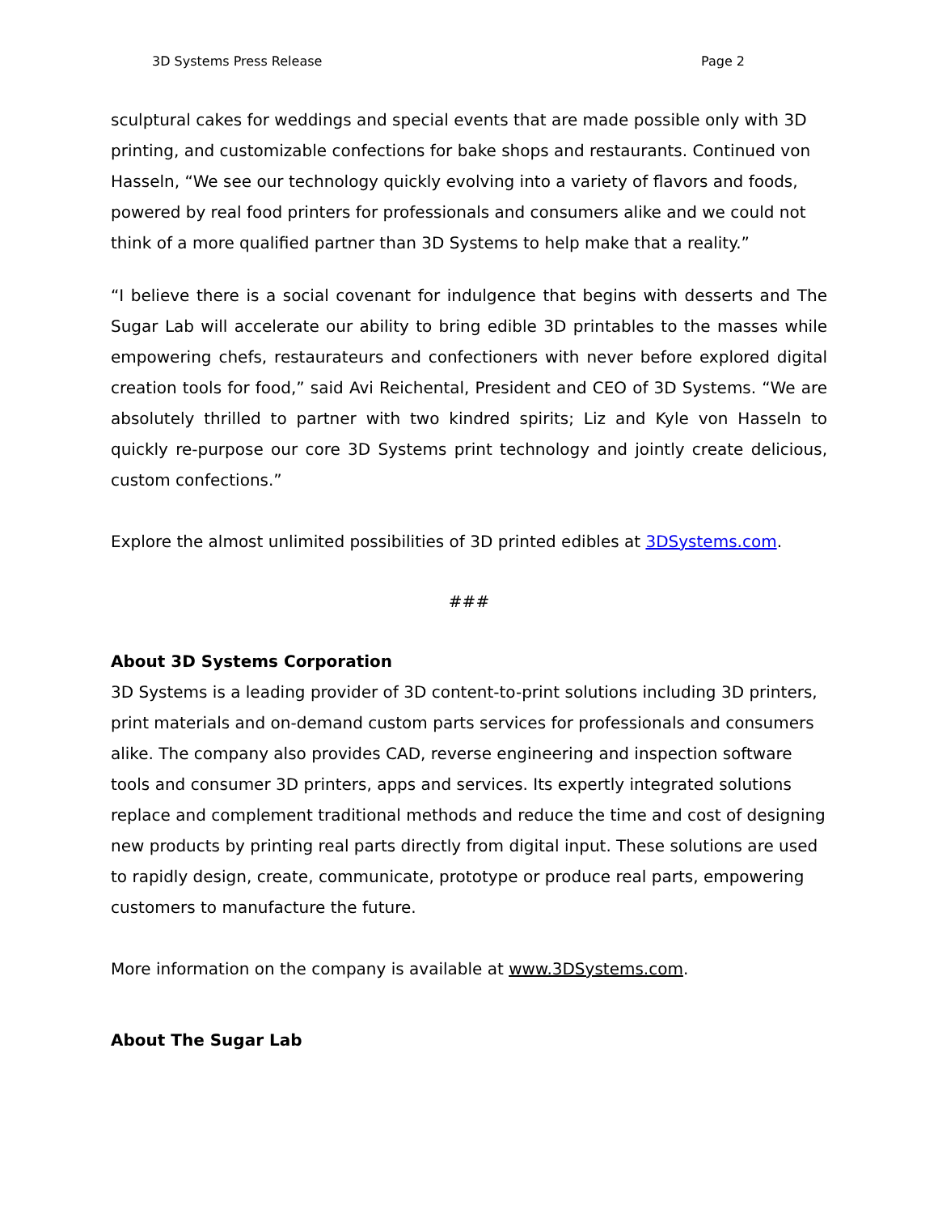3D Systems Press Release Page 2
sculptural cakes for weddings and special events that are made possible only with 3D printing, and customizable confections for bake shops and restaurants. Continued von Hasseln, “We see our technology quickly evolving into a variety of flavors and foods, powered by real food printers for professionals and consumers alike and we could not think of a more qualified partner than 3D Systems to help make that a reality.”
“I believe there is a social covenant for indulgence that begins with desserts and The Sugar Lab will accelerate our ability to bring edible 3D printables to the masses while empowering chefs, restaurateurs and confectioners with never before explored digital creation tools for food,” said Avi Reichental, President and CEO of 3D Systems. “We are absolutely thrilled to partner with two kindred spirits; Liz and Kyle von Hasseln to quickly re-purpose our core 3D Systems print technology and jointly create delicious, custom confections.”
Explore the almost unlimited possibilities of 3D printed edibles at 3DSystems.com.
###
About 3D Systems Corporation
3D Systems is a leading provider of 3D content-to-print solutions including 3D printers, print materials and on-demand custom parts services for professionals and consumers alike. The company also provides CAD, reverse engineering and inspection software tools and consumer 3D printers, apps and services. Its expertly integrated solutions replace and complement traditional methods and reduce the time and cost of designing new products by printing real parts directly from digital input. These solutions are used to rapidly design, create, communicate, prototype or produce real parts, empowering customers to manufacture the future.
More information on the company is available at www.3DSystems.com.
About The Sugar Lab